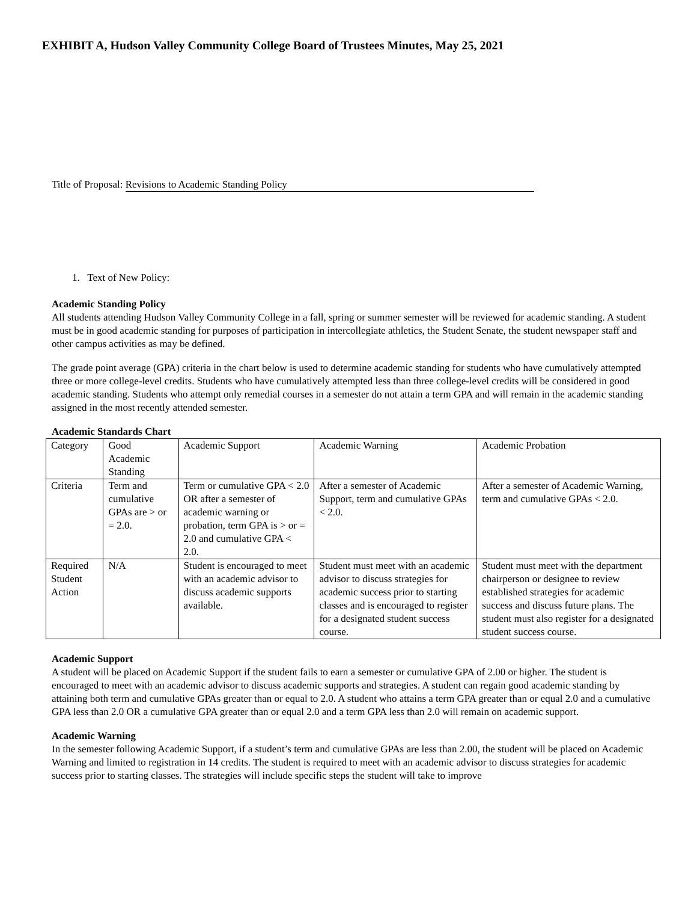EXHIBIT A, Hudson Valley Community College Board of Trustees Minutes, May 25, 2021
Title of Proposal: Revisions to Academic Standing Policy
1. Text of New Policy:
Academic Standing Policy
All students attending Hudson Valley Community College in a fall, spring or summer semester will be reviewed for academic standing. A student must be in good academic standing for purposes of participation in intercollegiate athletics, the Student Senate, the student newspaper staff and other campus activities as may be defined.
The grade point average (GPA) criteria in the chart below is used to determine academic standing for students who have cumulatively attempted three or more college-level credits. Students who have cumulatively attempted less than three college-level credits will be considered in good academic standing. Students who attempt only remedial courses in a semester do not attain a term GPA and will remain in the academic standing assigned in the most recently attended semester.
Academic Standards Chart
| Category | Good Academic Standing | Academic Support | Academic Warning | Academic Probation |
| Criteria | Term and cumulative GPAs are > or = 2.0. | Term or cumulative GPA < 2.0 OR after a semester of academic warning or probation, term GPA is > or = 2.0 and cumulative GPA < 2.0. | After a semester of Academic Support, term and cumulative GPAs < 2.0. | After a semester of Academic Warning, term and cumulative GPAs < 2.0. |
| Required Student Action | N/A | Student is encouraged to meet with an academic advisor to discuss academic supports available. | Student must meet with an academic advisor to discuss strategies for academic success prior to starting classes and is encouraged to register for a designated student success course. | Student must meet with the department chairperson or designee to review established strategies for academic success and discuss future plans. The student must also register for a designated student success course. |
Academic Support
A student will be placed on Academic Support if the student fails to earn a semester or cumulative GPA of 2.00 or higher. The student is encouraged to meet with an academic advisor to discuss academic supports and strategies. A student can regain good academic standing by attaining both term and cumulative GPAs greater than or equal to 2.0. A student who attains a term GPA greater than or equal 2.0 and a cumulative GPA less than 2.0 OR a cumulative GPA greater than or equal 2.0 and a term GPA less than 2.0 will remain on academic support.
Academic Warning
In the semester following Academic Support, if a student’s term and cumulative GPAs are less than 2.00, the student will be placed on Academic Warning and limited to registration in 14 credits. The student is required to meet with an academic advisor to discuss strategies for academic success prior to starting classes. The strategies will include specific steps the student will take to improve